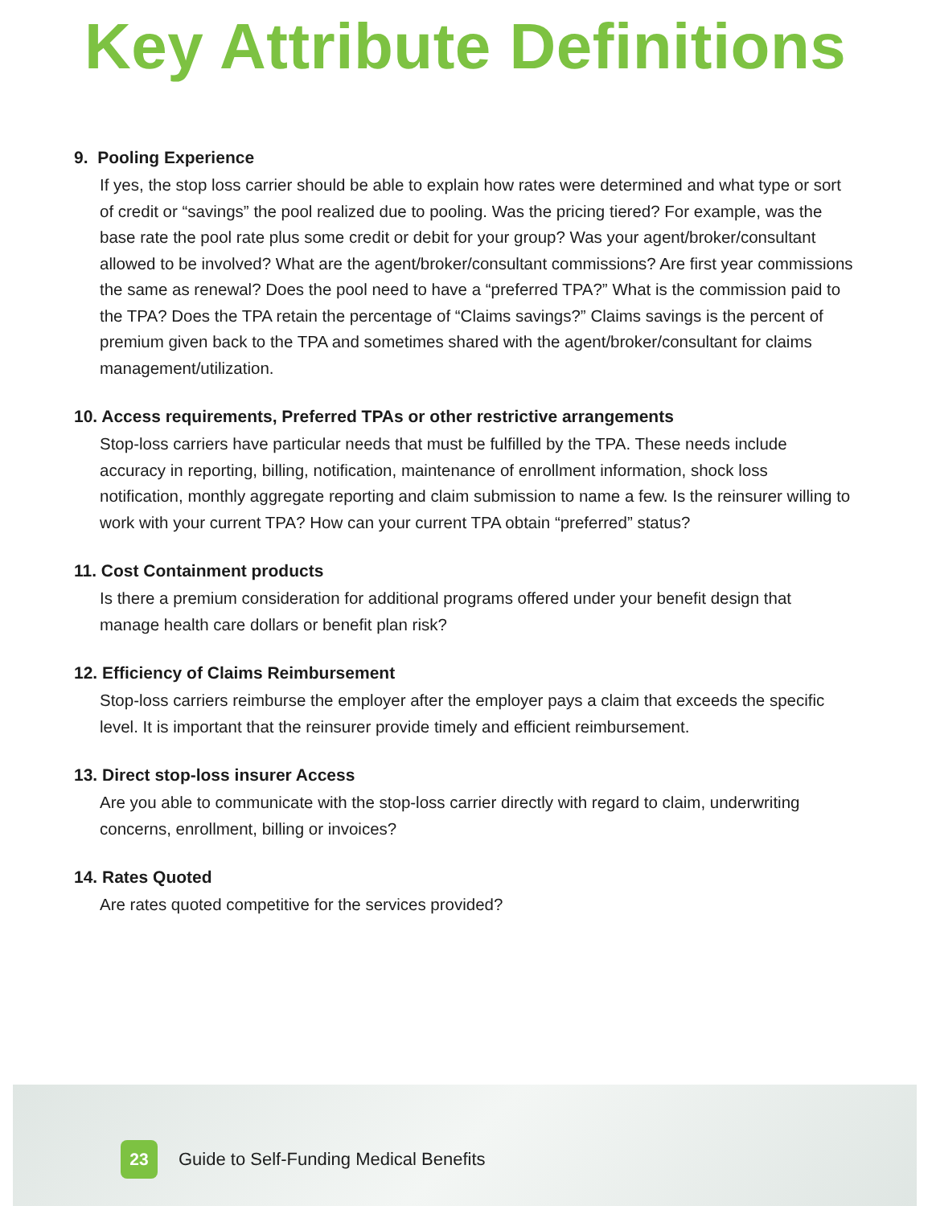Key Attribute Definitions
9. Pooling Experience
If yes, the stop loss carrier should be able to explain how rates were determined and what type or sort of credit or “savings” the pool realized due to pooling. Was the pricing tiered? For example, was the base rate the pool rate plus some credit or debit for your group? Was your agent/broker/consultant allowed to be involved? What are the agent/broker/consultant commissions? Are first year commissions the same as renewal? Does the pool need to have a “preferred TPA?” What is the commission paid to the TPA? Does the TPA retain the percentage of “Claims savings?” Claims savings is the percent of premium given back to the TPA and sometimes shared with the agent/broker/consultant for claims management/utilization.
10. Access requirements, Preferred TPAs or other restrictive arrangements
Stop-loss carriers have particular needs that must be fulfilled by the TPA. These needs include accuracy in reporting, billing, notification, maintenance of enrollment information, shock loss notification, monthly aggregate reporting and claim submission to name a few. Is the reinsurer willing to work with your current TPA? How can your current TPA obtain “preferred” status?
11. Cost Containment products
Is there a premium consideration for additional programs offered under your benefit design that manage health care dollars or benefit plan risk?
12. Efficiency of Claims Reimbursement
Stop-loss carriers reimburse the employer after the employer pays a claim that exceeds the specific level. It is important that the reinsurer provide timely and efficient reimbursement.
13. Direct stop-loss insurer Access
Are you able to communicate with the stop-loss carrier directly with regard to claim, underwriting concerns, enrollment, billing or invoices?
14. Rates Quoted
Are rates quoted competitive for the services provided?
23
Guide to Self-Funding Medical Benefits